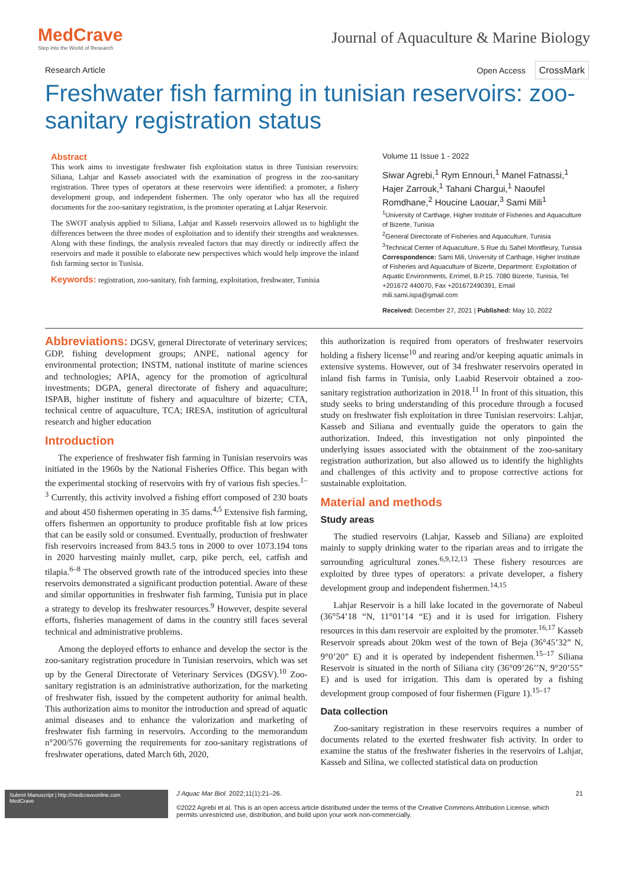MedCrave
Step into the World of Research
Journal of Aquaculture & Marine Biology
Research Article Open Access CrossMark
Freshwater fish farming in tunisian reservoirs: zoo-sanitary registration status
Abstract
This work aims to investigate freshwater fish exploitation status in three Tunisian reservoirs: Siliana, Lahjar and Kasseb associated with the examination of progress in the zoo-sanitary registration. Three types of operators at these reservoirs were identified: a promoter, a fishery development group, and independent fishermen. The only operator who has all the required documents for the zoo-sanitary registration, is the promoter operating at Lahjar Reservoir.
The SWOT analysis applied to Siliana, Lahjar and Kasseb reservoirs allowed us to highlight the differences between the three modes of exploitation and to identify their strengths and weaknesses. Along with these findings, the analysis revealed factors that may directly or indirectly affect the reservoirs and made it possible to elaborate new perspectives which would help improve the inland fish farming sector in Tunisia.
Keywords: registration, zoo-sanitary, fish farming, exploitation, freshwater, Tunisia
Volume 11 Issue 1 - 2022
Siwar Agrebi,<sup>1</sup> Rym Ennouri,<sup>1</sup> Manel Fatnassi,<sup>1</sup> Hajer Zarrouk,<sup>1</sup> Tahani Chargui,<sup>1</sup> Naoufel Romdhane,<sup>2</sup> Houcine Laouar,<sup>3</sup> Sami Mili<sup>1</sup>
<sup>1</sup> University of Carthage, Higher Institute of Fisheries and Aquaculture of Bizerte, Tunisia
<sup>2</sup> General Directorate of Fisheries and Aquaculture, Tunisia
<sup>3</sup> Technical Center of Aquaculture, 5 Rue du Sahel Montfleury, Tunisia
Correspondence: Sami Mili, University of Carthage, Higher Institute of Fisheries and Aquaculture of Bizerte, Department: Exploitation of Aquatic Environments, Errimel, B.P.15. 7080 Bizerte, Tunisia, Tel +201672 440070, Fax +201672490391, Email mili.sami.ispa@gmail.com
Received: December 27, 2021 | Published: May 10, 2022
Abbreviations: DGSV, general Directorate of veterinary services; GDP, fishing development groups; ANPE, national agency for environmental protection; INSTM, national institute of marine sciences and technologies; APIA, agency for the promotion of agricultural investments; DGPA, general directorate of fishery and aquaculture; ISPAB, higher institute of fishery and aquaculture of bizerte; CTA, technical centre of aquaculture, TCA; IRESA, institution of agricultural research and higher education
Introduction
The experience of freshwater fish farming in Tunisian reservoirs was initiated in the 1960s by the National Fisheries Office. This began with the experimental stocking of reservoirs with fry of various fish species.<sup>1–3</sup> Currently, this activity involved a fishing effort composed of 230 boats and about 450 fishermen operating in 35 dams.<sup>4,5</sup> Extensive fish farming, offers fishermen an opportunity to produce profitable fish at low prices that can be easily sold or consumed. Eventually, production of freshwater fish reservoirs increased from 843.5 tons in 2000 to over 1073.194 tons in 2020 harvesting mainly mullet, carp, pike perch, eel, catfish and tilapia.<sup>6–8</sup> The observed growth rate of the introduced species into these reservoirs demonstrated a significant production potential. Aware of these and similar opportunities in freshwater fish farming, Tunisia put in place a strategy to develop its freshwater resources.<sup>9</sup> However, despite several efforts, fisheries management of dams in the country still faces several technical and administrative problems.
Among the deployed efforts to enhance and develop the sector is the zoo-sanitary registration procedure in Tunisian reservoirs, which was set up by the General Directorate of Veterinary Services (DGSV).<sup>10</sup> Zoo-sanitary registration is an administrative authorization, for the marketing of freshwater fish, issued by the competent authority for animal health. This authorization aims to monitor the introduction and spread of aquatic animal diseases and to enhance the valorization and marketing of freshwater fish farming in reservoirs. According to the memorandum n°200/576 governing the requirements for zoo-sanitary registrations of freshwater operations, dated March 6th, 2020,
this authorization is required from operators of freshwater reservoirs holding a fishery license<sup>10</sup> and rearing and/or keeping aquatic animals in extensive systems. However, out of 34 freshwater reservoirs operated in inland fish farms in Tunisia, only Laabid Reservoir obtained a zoo-sanitary registration authorization in 2018.<sup>11</sup> In front of this situation, this study seeks to bring understanding of this procedure through a focused study on freshwater fish exploitation in three Tunisian reservoirs: Lahjar, Kasseb and Siliana and eventually guide the operators to gain the authorization. Indeed, this investigation not only pinpointed the underlying issues associated with the obtainment of the zoo-sanitary registration authorization, but also allowed us to identify the highlights and challenges of this activity and to propose corrective actions for sustainable exploitation.
Material and methods
Study areas
The studied reservoirs (Lahjar, Kasseb and Siliana) are exploited mainly to supply drinking water to the riparian areas and to irrigate the surrounding agricultural zones.<sup>6,9,12,13</sup> These fishery resources are exploited by three types of operators: a private developer, a fishery development group and independent fishermen.<sup>14,15</sup>
Lahjar Reservoir is a hill lake located in the governorate of Nabeul (36°54’18 “N, 11°01’14 “E) and it is used for irrigation. Fishery resources in this dam reservoir are exploited by the promoter.<sup>16,17</sup> Kasseb Reservoir spreads about 20km west of the town of Beja (36°45’32” N, 9°0’20” E) and it is operated by independent fishermen.<sup>15–17</sup> Siliana Reservoir is situated in the north of Siliana city (36°09’26’’N, 9°20’55” E) and is used for irrigation. This dam is operated by a fishing development group composed of four fishermen (Figure 1).<sup>15–17</sup>
Data collection
Zoo-sanitary registration in these reservoirs requires a number of documents related to the exerted freshwater fish activity. In order to examine the status of the freshwater fisheries in the reservoirs of Lahjar, Kasseb and Silina, we collected statistical data on production
Submit Manuscript | http://medcraveonline.com
MedCrave
J Aquac Mar Biol. 2022;11(1):21‒26.
©2022 Agrebi et al. This is an open access article distributed under the terms of the Creative Commons Attribution License, which permits unrestricted use, distribution, and build upon your work non-commercially.
21